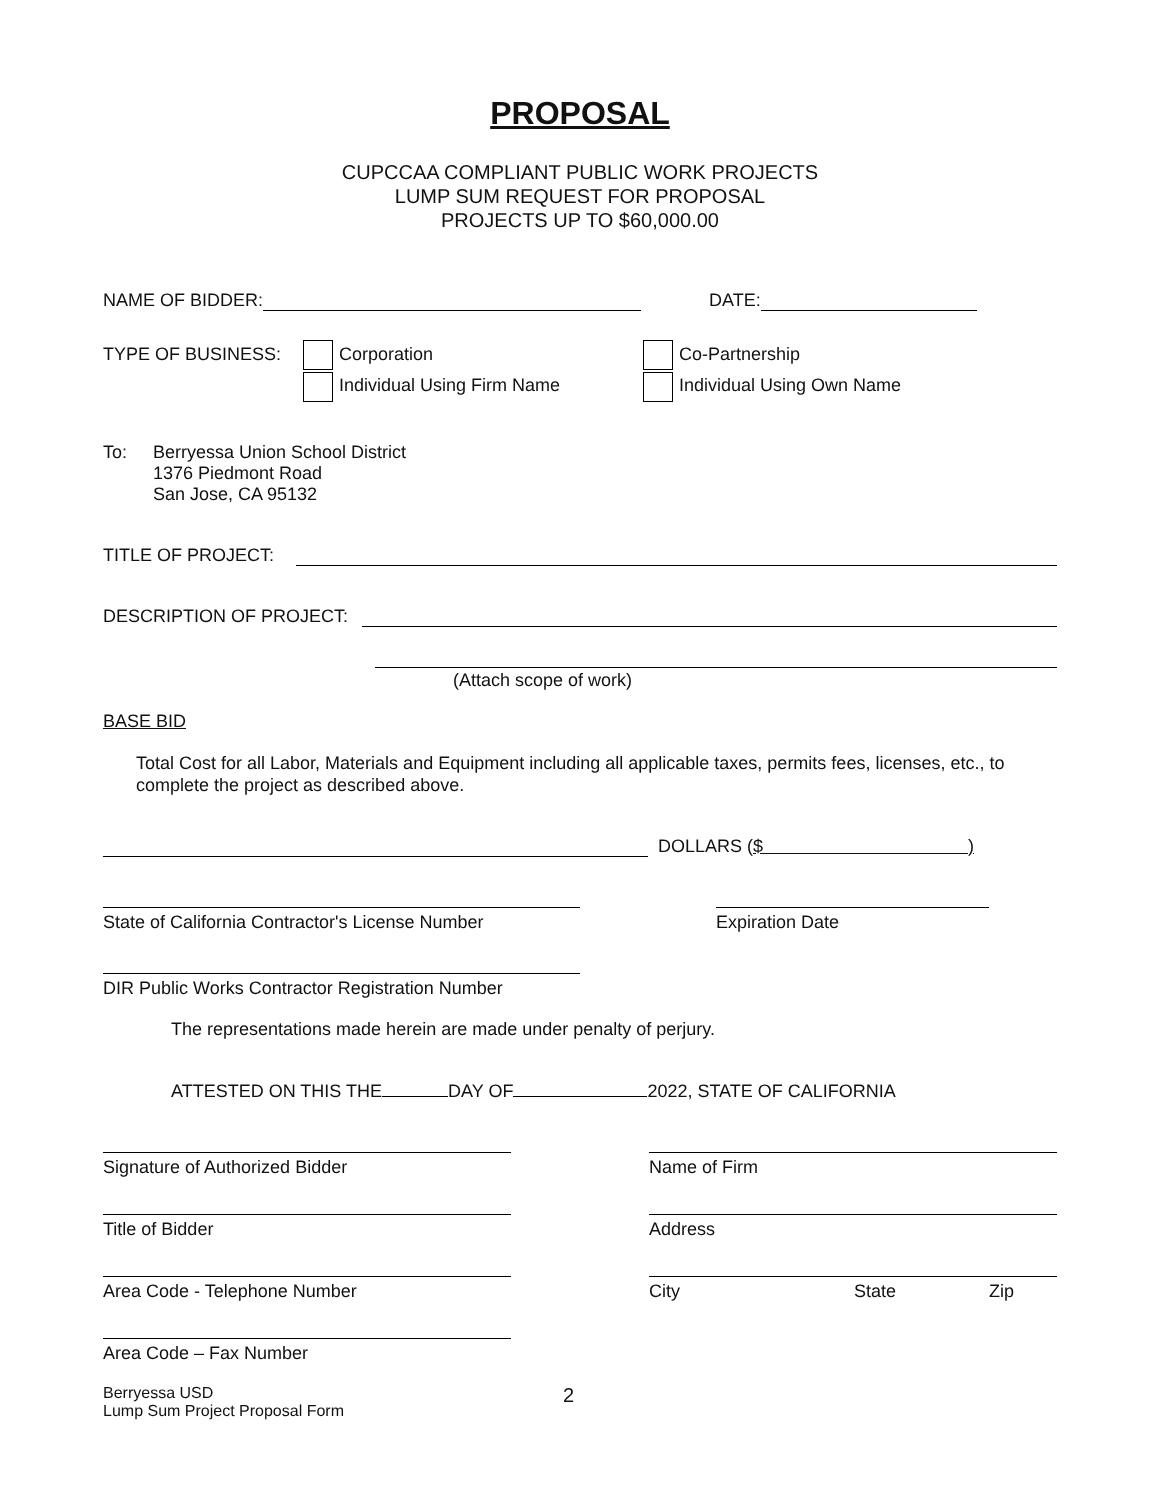PROPOSAL
CUPCCAA COMPLIANT PUBLIC WORK PROJECTS
LUMP SUM REQUEST FOR PROPOSAL
PROJECTS UP TO $60,000.00
NAME OF BIDDER: DATE:
TYPE OF BUSINESS: Corporation
Individual Using Firm Name
Co-Partnership
Individual Using Own Name
To: Berryessa Union School District
1376 Piedmont Road
San Jose, CA 95132
TITLE OF PROJECT:
DESCRIPTION OF PROJECT:
(Attach scope of work)
BASE BID
Total Cost for all Labor, Materials and Equipment including all applicable taxes, permits fees, licenses, etc., to complete the project as described above.
DOLLARS ($ )
State of California Contractor's License Number
Expiration Date
DIR Public Works Contractor Registration Number
The representations made herein are made under penalty of perjury.
ATTESTED ON THIS THE DAY OF 2022, STATE OF CALIFORNIA
Signature of Authorized Bidder Name of Firm
Title of Bidder Address
Area Code - Telephone Number City State Zip
Area Code – Fax Number
Berryessa USD
Lump Sum Project Proposal Form
2